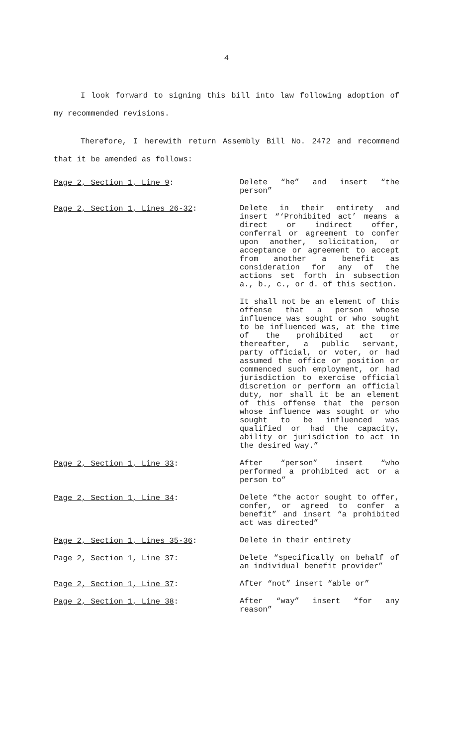4
I look forward to signing this bill into law following adoption of my recommended revisions.
Therefore, I herewith return Assembly Bill No. 2472 and recommend that it be amended as follows:
Page 2, Section 1, Line 9:
Delete “he” and insert “the person”
Page 2, Section 1, Lines 26-32:
Delete in their entirety and insert “‘Prohibited act’ means a direct or indirect offer, conferral or agreement to confer upon another, solicitation, or acceptance or agreement to accept from another a benefit as consideration for any of the actions set forth in subsection a., b., c., or d. of this section.
It shall not be an element of this offense that a person whose influence was sought or who sought to be influenced was, at the time of the prohibited act or thereafter, a public servant, party official, or voter, or had assumed the office or position or commenced such employment, or had jurisdiction to exercise official discretion or perform an official duty, nor shall it be an element of this offense that the person whose influence was sought or who sought to be influenced was qualified or had the capacity, ability or jurisdiction to act in the desired way.”
Page 2, Section 1, Line 33:
After “person” insert “who performed a prohibited act or a person to”
Page 2, Section 1, Line 34:
Delete “the actor sought to offer, confer, or agreed to confer a benefit” and insert “a prohibited act was directed”
Page 2, Section 1, Lines 35-36:
Delete in their entirety
Page 2, Section 1, Line 37:
Delete “specifically on behalf of an individual benefit provider”
Page 2, Section 1, Line 37:
After “not” insert “able or”
Page 2, Section 1, Line 38:
After “way” insert “for any reason”